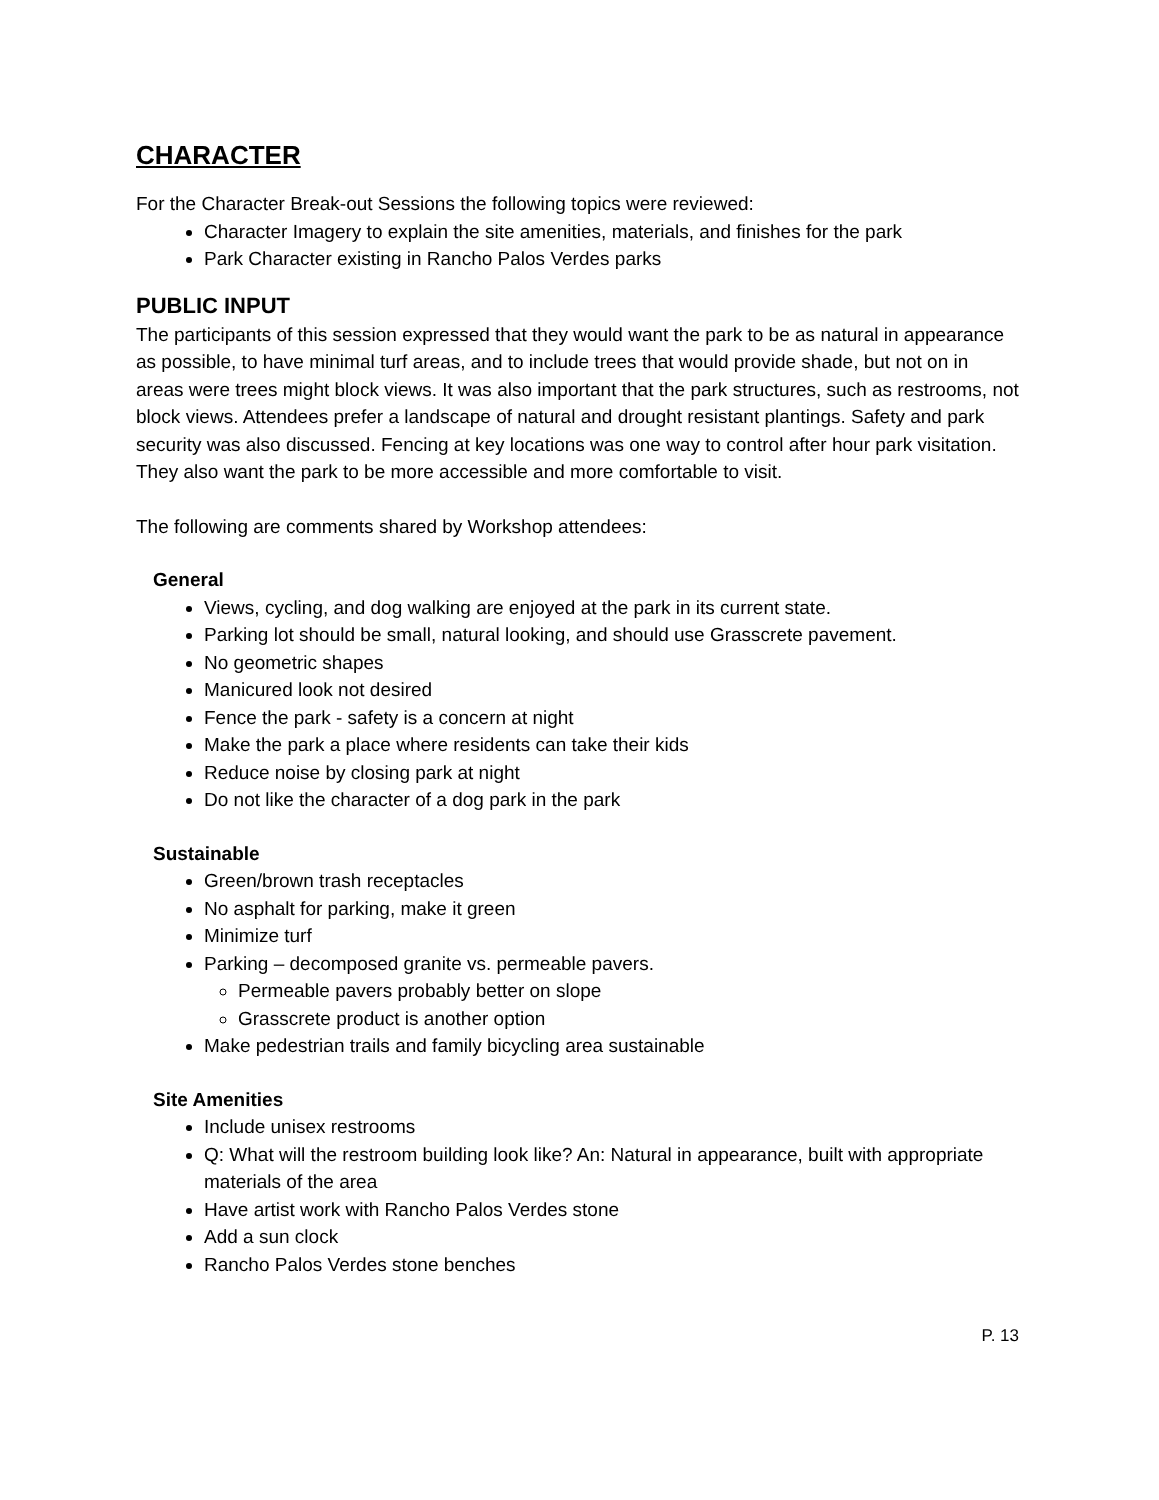CHARACTER
For the Character Break-out Sessions the following topics were reviewed:
Character Imagery to explain the site amenities, materials, and finishes for the park
Park Character existing in Rancho Palos Verdes parks
PUBLIC INPUT
The participants of this session expressed that they would want the park to be as natural in appearance as possible, to have minimal turf areas, and to include trees that would provide shade, but not on in areas were trees might block views. It was also important that the park structures, such as restrooms, not block views. Attendees prefer a landscape of natural and drought resistant plantings. Safety and park security was also discussed. Fencing at key locations was one way to control after hour park visitation. They also want the park to be more accessible and more comfortable to visit.
The following are comments shared by Workshop attendees:
General
Views, cycling, and dog walking are enjoyed at the park in its current state.
Parking lot should be small, natural looking, and should use Grasscrete pavement.
No geometric shapes
Manicured look not desired
Fence the park - safety is a concern at night
Make the park a place where residents can take their kids
Reduce noise by closing park at night
Do not like the character of a dog park in the park
Sustainable
Green/brown trash receptacles
No asphalt for parking, make it green
Minimize turf
Parking – decomposed granite vs. permeable pavers.
Permeable pavers probably better on slope
Grasscrete product is another option
Make pedestrian trails and family bicycling area sustainable
Site Amenities
Include unisex restrooms
Q: What will the restroom building look like? An: Natural in appearance, built with appropriate materials of the area
Have artist work with Rancho Palos Verdes stone
Add a sun clock
Rancho Palos Verdes stone benches
P. 13